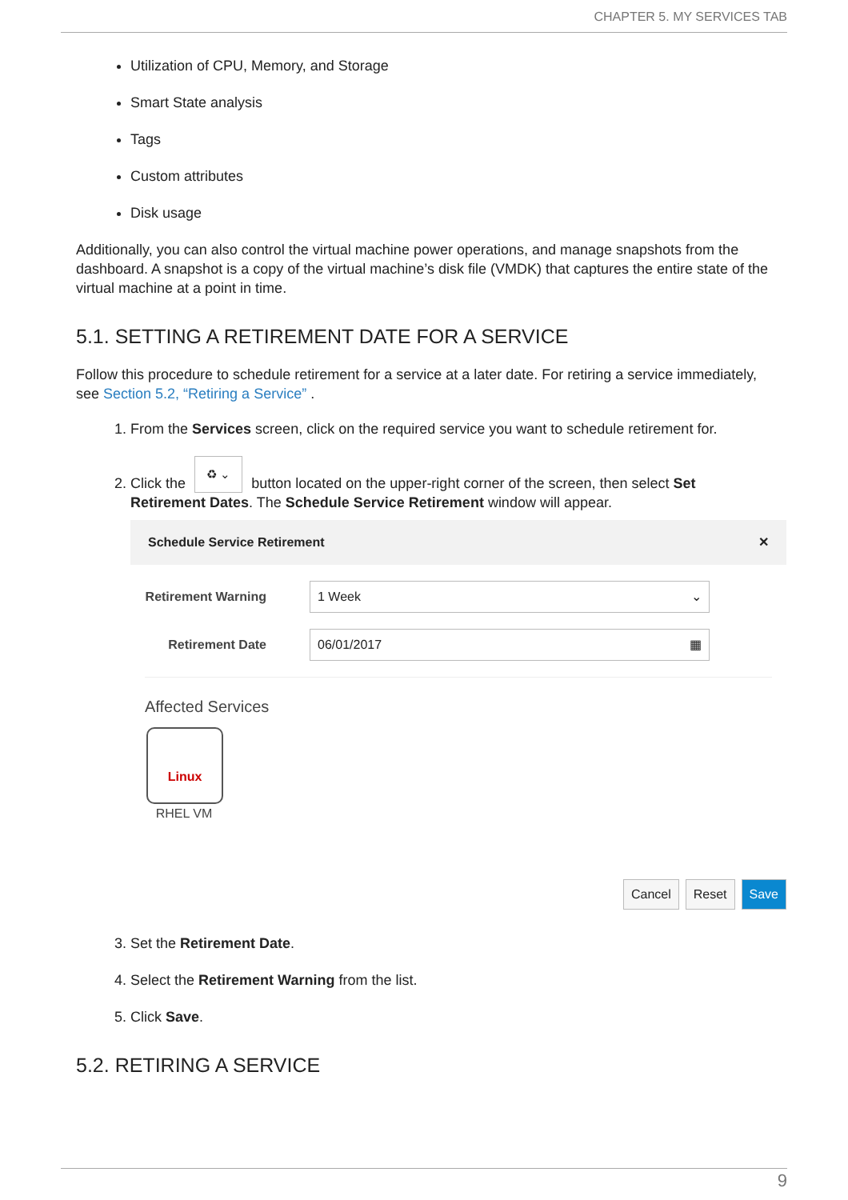CHAPTER 5. MY SERVICES TAB
Utilization of CPU, Memory, and Storage
Smart State analysis
Tags
Custom attributes
Disk usage
Additionally, you can also control the virtual machine power operations, and manage snapshots from the dashboard. A snapshot is a copy of the virtual machine’s disk file (VMDK) that captures the entire state of the virtual machine at a point in time.
5.1. SETTING A RETIREMENT DATE FOR A SERVICE
Follow this procedure to schedule retirement for a service at a later date. For retiring a service immediately, see Section 5.2, “Retiring a Service” .
1. From the Services screen, click on the required service you want to schedule retirement for.
2. Click the ♻ ⌄ button located on the upper-right corner of the screen, then select Set Retirement Dates. The Schedule Service Retirement window will appear.
Schedule Service Retirement ✕
Retirement Warning
1 Week ⌄
Retirement Date
06/01/2017 ▦
Affected Services
Linux
RHEL VM
Cancel Reset Save
3. Set the Retirement Date.
4. Select the Retirement Warning from the list.
5. Click Save.
5.2. RETIRING A SERVICE
9